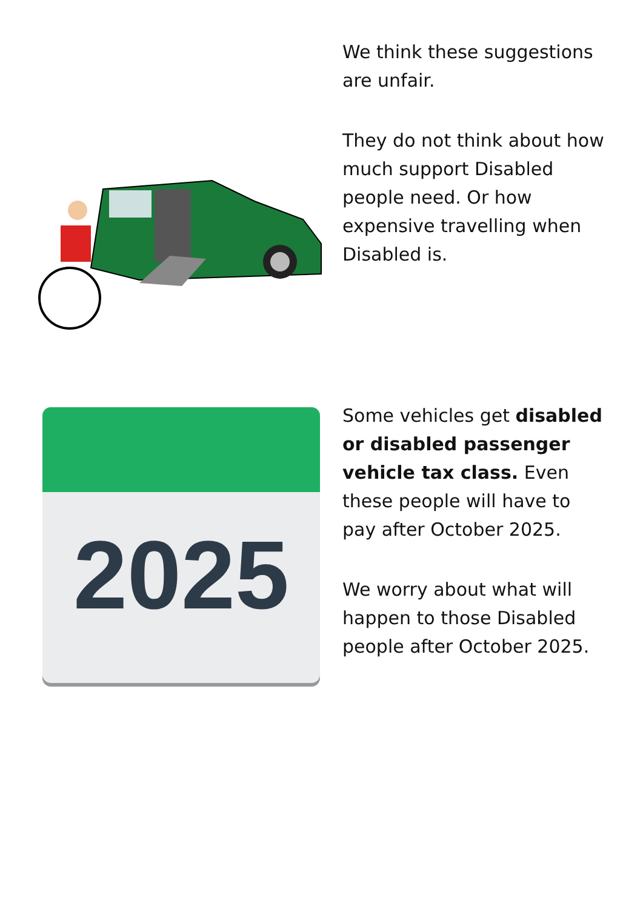We think these suggestions are unfair.
They do not think about how much support Disabled people need. Or how expensive travelling when Disabled is.
2025
Some vehicles get disabled or disabled passenger vehicle tax class. Even these people will have to pay after October 2025.
We worry about what will happen to those Disabled people after October 2025.